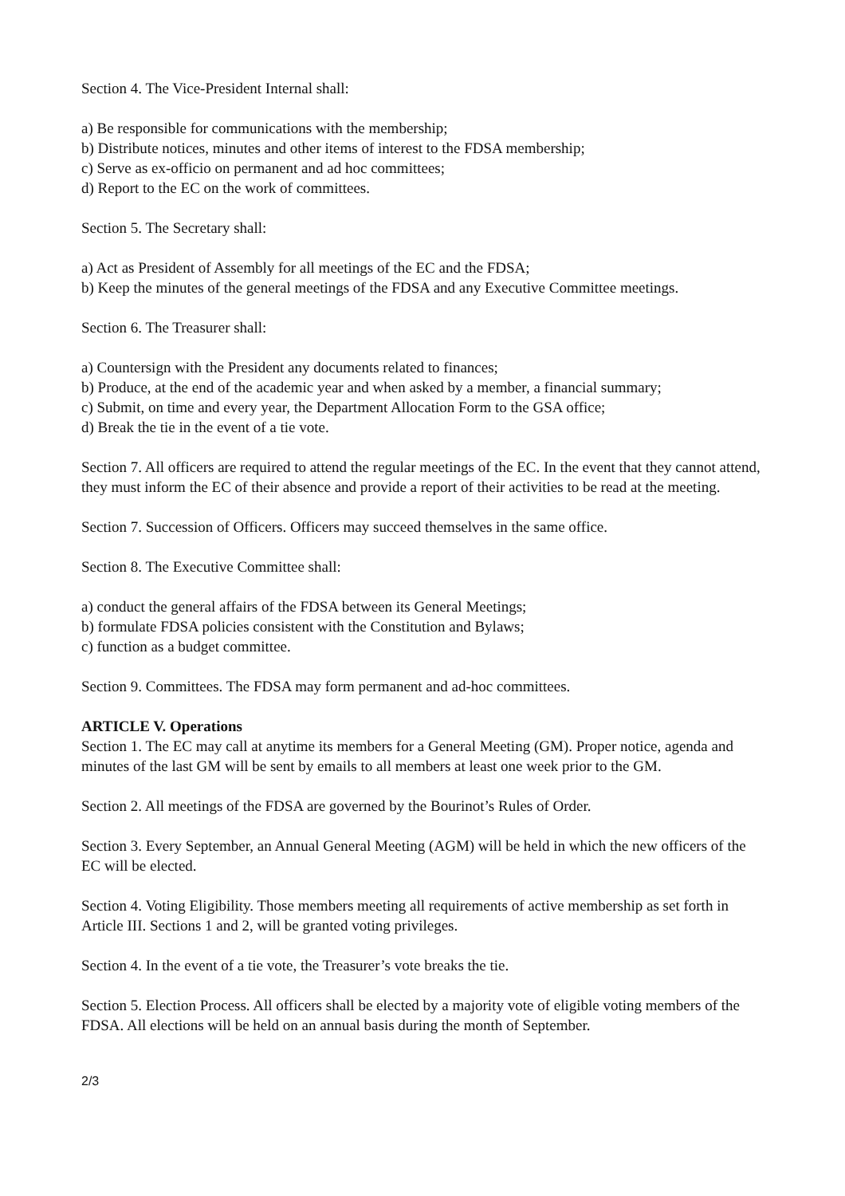Section 4. The Vice-President Internal shall:
a) Be responsible for communications with the membership;
b) Distribute notices, minutes and other items of interest to the FDSA membership;
c) Serve as ex-officio on permanent and ad hoc committees;
d) Report to the EC on the work of committees.
Section 5. The Secretary shall:
a) Act as President of Assembly for all meetings of the EC and the FDSA;
b) Keep the minutes of the general meetings of the FDSA and any Executive Committee meetings.
Section 6. The Treasurer shall:
a) Countersign with the President any documents related to finances;
b) Produce, at the end of the academic year and when asked by a member, a financial summary;
c) Submit, on time and every year, the Department Allocation Form to the GSA office;
d) Break the tie in the event of a tie vote.
Section 7. All officers are required to attend the regular meetings of the EC. In the event that they cannot attend, they must inform the EC of their absence and provide a report of their activities to be read at the meeting.
Section 7. Succession of Officers. Officers may succeed themselves in the same office.
Section 8. The Executive Committee shall:
a) conduct the general affairs of the FDSA between its General Meetings;
b) formulate FDSA policies consistent with the Constitution and Bylaws;
c) function as a budget committee.
Section 9. Committees. The FDSA may form permanent and ad-hoc committees.
ARTICLE V. Operations
Section 1. The EC may call at anytime its members for a General Meeting (GM). Proper notice, agenda and minutes of the last GM will be sent by emails to all members at least one week prior to the GM.
Section 2. All meetings of the FDSA are governed by the Bourinot’s Rules of Order.
Section 3. Every September, an Annual General Meeting (AGM) will be held in which the new officers of the EC will be elected.
Section 4. Voting Eligibility. Those members meeting all requirements of active membership as set forth in Article III. Sections 1 and 2, will be granted voting privileges.
Section 4. In the event of a tie vote, the Treasurer’s vote breaks the tie.
Section 5. Election Process. All officers shall be elected by a majority vote of eligible voting members of the FDSA. All elections will be held on an annual basis during the month of September.
2/3